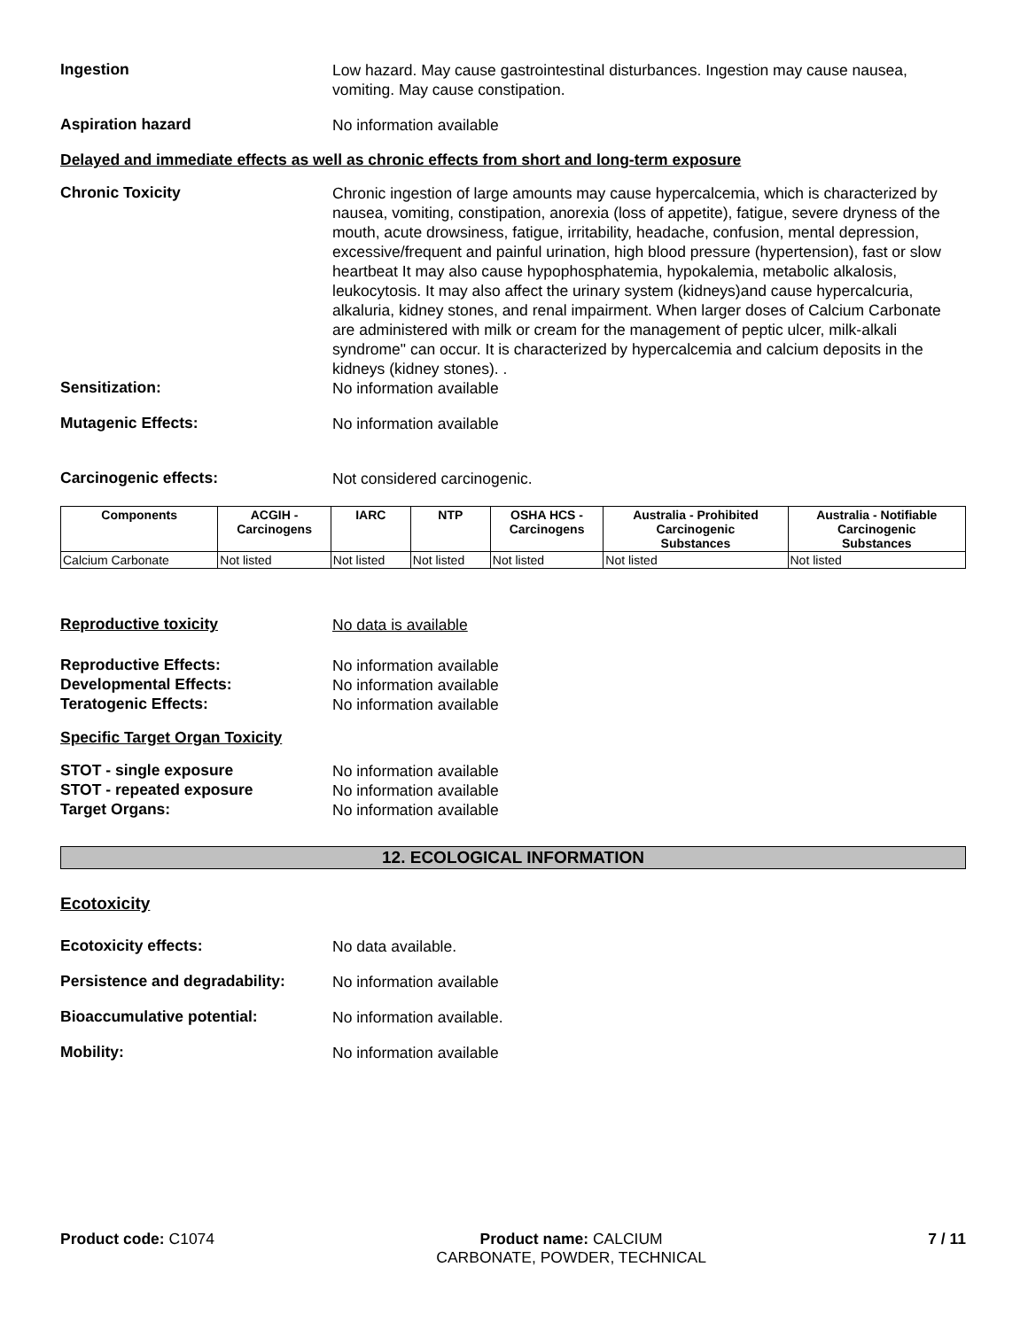Ingestion
Low hazard. May cause gastrointestinal disturbances. Ingestion may cause nausea, vomiting. May cause constipation.
Aspiration hazard
No information available
Delayed and immediate effects as well as chronic effects from short and long-term exposure
Chronic Toxicity
Chronic ingestion of large amounts may cause hypercalcemia, which is characterized by nausea, vomiting, constipation, anorexia (loss of appetite), fatigue, severe dryness of the mouth, acute drowsiness, fatigue, irritability, headache, confusion, mental depression, excessive/frequent and painful urination, high blood pressure (hypertension), fast or slow heartbeat It may also cause hypophosphatemia, hypokalemia, metabolic alkalosis, leukocytosis. It may also affect the urinary system (kidneys)and cause hypercalcuria, alkaluria, kidney stones, and renal impairment. When larger doses of Calcium Carbonate are administered with milk or cream for the management of peptic ulcer, milk-alkali syndrome" can occur. It is characterized by hypercalcemia and calcium deposits in the kidneys (kidney stones). .
Sensitization:
No information available
Mutagenic Effects:
No information available
Carcinogenic effects:
Not considered carcinogenic.
| Components | ACGIH - Carcinogens | IARC | NTP | OSHA HCS - Carcinogens | Australia - Prohibited Carcinogenic Substances | Australia - Notifiable Carcinogenic Substances |
| --- | --- | --- | --- | --- | --- | --- |
| Calcium Carbonate | Not listed | Not listed | Not listed | Not listed | Not listed | Not listed |
Reproductive toxicity
No data is available
Reproductive Effects:
No information available
Developmental Effects:
No information available
Teratogenic Effects:
No information available
Specific Target Organ Toxicity
STOT - single exposure
No information available
STOT - repeated exposure
No information available
Target Organs:
No information available
12. ECOLOGICAL INFORMATION
Ecotoxicity
Ecotoxicity effects:
No data available.
Persistence and degradability:
No information available
Bioaccumulative potential:
No information available.
Mobility:
No information available
Product code: C1074 Product name: CALCIUM
CARBONATE, POWDER, TECHNICAL
7 / 11